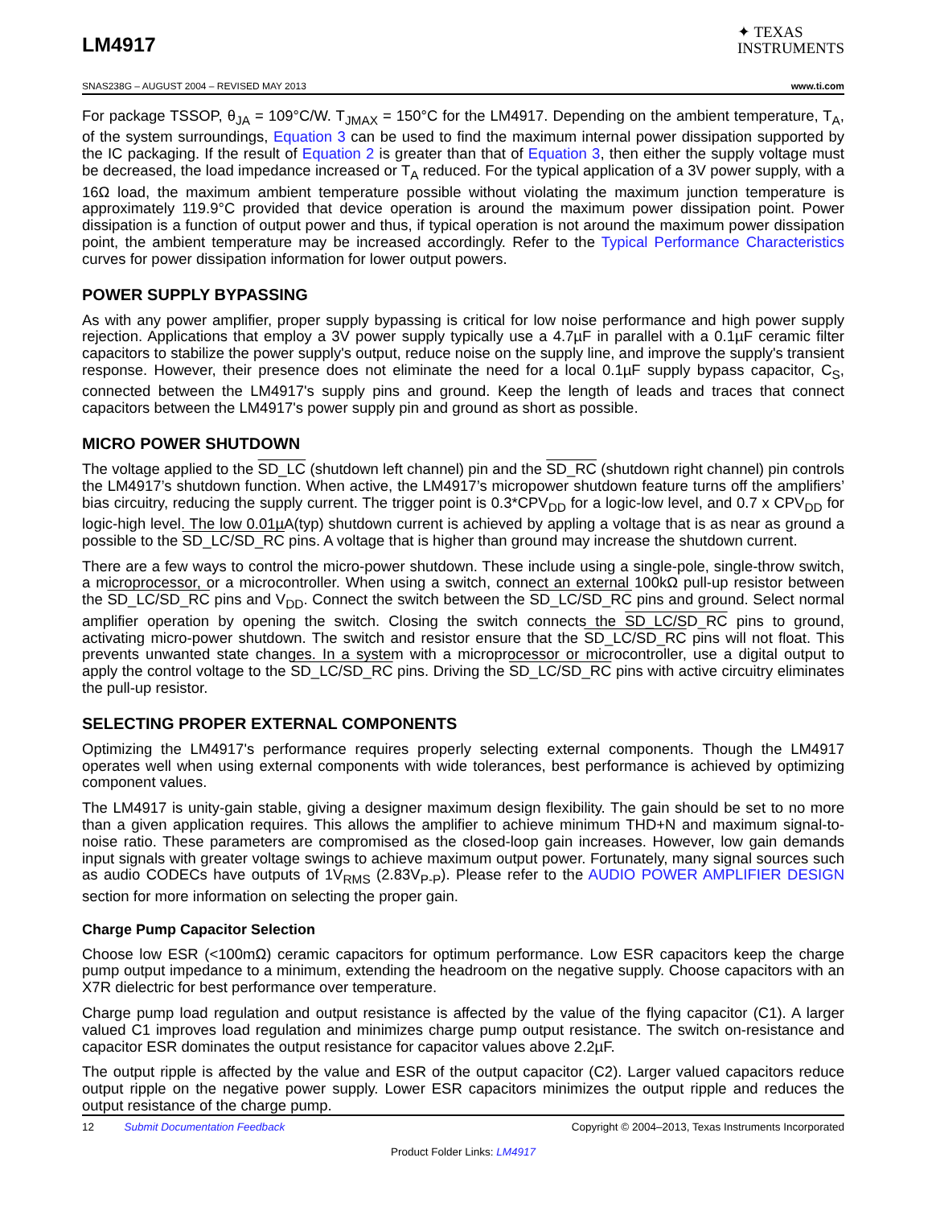LM4917
✦ TEXAS
INSTRUMENTS
SNAS238G – AUGUST 2004 – REVISED MAY 2013 www.ti.com
For package TSSOP, θ<sub>JA</sub> = 109°C/W. T<sub>JMAX</sub> = 150°C for the LM4917. Depending on the ambient temperature, T<sub>A</sub>, of the system surroundings, Equation 3 can be used to find the maximum internal power dissipation supported by the IC packaging. If the result of Equation 2 is greater than that of Equation 3, then either the supply voltage must be decreased, the load impedance increased or T<sub>A</sub> reduced. For the typical application of a 3V power supply, with a 16Ω load, the maximum ambient temperature possible without violating the maximum junction temperature is approximately 119.9°C provided that device operation is around the maximum power dissipation point. Power dissipation is a function of output power and thus, if typical operation is not around the maximum power dissipation point, the ambient temperature may be increased accordingly. Refer to the Typical Performance Characteristics curves for power dissipation information for lower output powers.
POWER SUPPLY BYPASSING
As with any power amplifier, proper supply bypassing is critical for low noise performance and high power supply rejection. Applications that employ a 3V power supply typically use a 4.7µF in parallel with a 0.1µF ceramic filter capacitors to stabilize the power supply's output, reduce noise on the supply line, and improve the supply's transient response. However, their presence does not eliminate the need for a local 0.1µF supply bypass capacitor, C<sub>S</sub>, connected between the LM4917's supply pins and ground. Keep the length of leads and traces that connect capacitors between the LM4917's power supply pin and ground as short as possible.
MICRO POWER SHUTDOWN
The voltage applied to the SD_LC (shutdown left channel) pin and the SD_RC (shutdown right channel) pin controls the LM4917’s shutdown function. When active, the LM4917’s micropower shutdown feature turns off the amplifiers’ bias circuitry, reducing the supply current. The trigger point is 0.3*CPV<sub>DD</sub> for a logic-low level, and 0.7 x CPV<sub>DD</sub> for logic-high level. The low 0.01µA(typ) shutdown current is achieved by appling a voltage that is as near as ground a possible to the SD_LC/SD_RC pins. A voltage that is higher than ground may increase the shutdown current.
There are a few ways to control the micro-power shutdown. These include using a single-pole, single-throw switch, a microprocessor, or a microcontroller. When using a switch, connect an external 100kΩ pull-up resistor between the SD_LC/SD_RC pins and V<sub>DD</sub>. Connect the switch between the SD_LC/SD_RC pins and ground. Select normal amplifier operation by opening the switch. Closing the switch connects the SD_LC/SD_RC pins to ground, activating micro-power shutdown. The switch and resistor ensure that the SD_LC/SD_RC pins will not float. This prevents unwanted state changes. In a system with a microprocessor or microcontroller, use a digital output to apply the control voltage to the SD_LC/SD_RC pins. Driving the SD_LC/SD_RC pins with active circuitry eliminates the pull-up resistor.
SELECTING PROPER EXTERNAL COMPONENTS
Optimizing the LM4917's performance requires properly selecting external components. Though the LM4917 operates well when using external components with wide tolerances, best performance is achieved by optimizing component values.
The LM4917 is unity-gain stable, giving a designer maximum design flexibility. The gain should be set to no more than a given application requires. This allows the amplifier to achieve minimum THD+N and maximum signal-to-noise ratio. These parameters are compromised as the closed-loop gain increases. However, low gain demands input signals with greater voltage swings to achieve maximum output power. Fortunately, many signal sources such as audio CODECs have outputs of 1V<sub>RMS</sub> (2.83V<sub>P-P</sub>). Please refer to the AUDIO POWER AMPLIFIER DESIGN section for more information on selecting the proper gain.
Charge Pump Capacitor Selection
Choose low ESR (<100mΩ) ceramic capacitors for optimum performance. Low ESR capacitors keep the charge pump output impedance to a minimum, extending the headroom on the negative supply. Choose capacitors with an X7R dielectric for best performance over temperature.
Charge pump load regulation and output resistance is affected by the value of the flying capacitor (C1). A larger valued C1 improves load regulation and minimizes charge pump output resistance. The switch on-resistance and capacitor ESR dominates the output resistance for capacitor values above 2.2µF.
The output ripple is affected by the value and ESR of the output capacitor (C2). Larger valued capacitors reduce output ripple on the negative power supply. Lower ESR capacitors minimizes the output ripple and reduces the output resistance of the charge pump.
12 Submit Documentation Feedback Copyright © 2004–2013, Texas Instruments Incorporated
Product Folder Links: LM4917